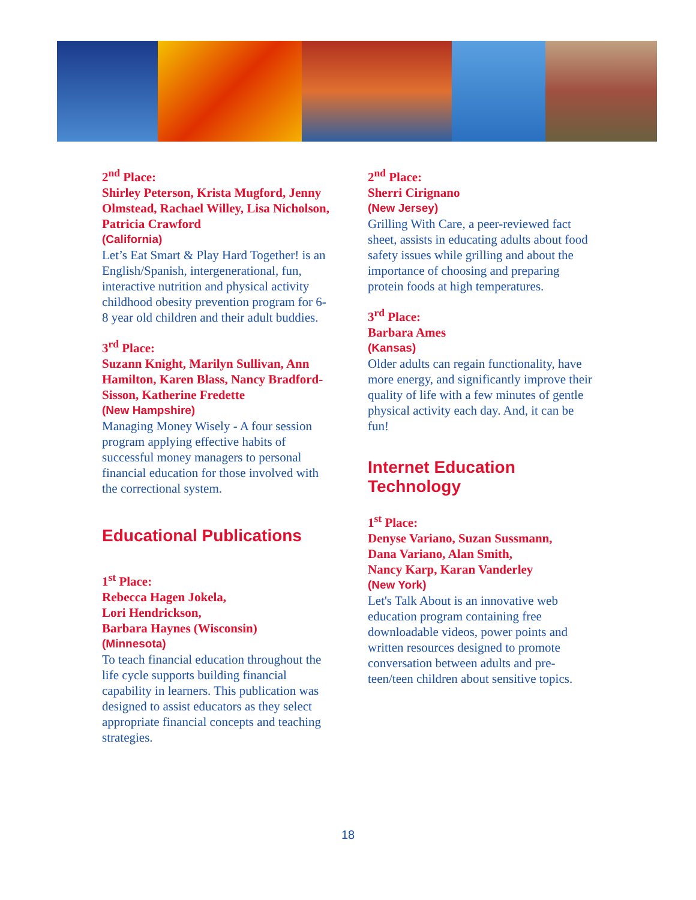2<sup>nd</sup> Place:
Shirley Peterson, Krista Mugford, Jenny Olmstead, Rachael Willey, Lisa Nicholson, Patricia Crawford
(California)
Let’s Eat Smart & Play Hard Together! is an English/Spanish, intergenerational, fun, interactive nutrition and physical activity childhood obesity prevention program for 6-8 year old children and their adult buddies.
3<sup>rd</sup> Place:
Suzann Knight, Marilyn Sullivan, Ann Hamilton, Karen Blass, Nancy Bradford-Sisson, Katherine Fredette
(New Hampshire)
Managing Money Wisely - A four session program applying effective habits of successful money managers to personal financial education for those involved with the correctional system.
Educational Publications
1<sup>st</sup> Place:
Rebecca Hagen Jokela,
Lori Hendrickson,
Barbara Haynes (Wisconsin)
(Minnesota)
To teach financial education throughout the life cycle supports building financial capability in learners. This publication was designed to assist educators as they select appropriate financial concepts and teaching strategies.
2<sup>nd</sup> Place:
Sherri Cirignano
(New Jersey)
Grilling With Care, a peer-reviewed fact sheet, assists in educating adults about food safety issues while grilling and about the importance of choosing and preparing protein foods at high temperatures.
3<sup>rd</sup> Place:
Barbara Ames
(Kansas)
Older adults can regain functionality, have more energy, and significantly improve their quality of life with a few minutes of gentle physical activity each day. And, it can be fun!
Internet Education Technology
1<sup>st</sup> Place:
Denyse Variano, Suzan Sussmann,
Dana Variano, Alan Smith,
Nancy Karp, Karan Vanderley
(New York)
Let's Talk About is an innovative web education program containing free downloadable videos, power points and written resources designed to promote conversation between adults and pre-teen/teen children about sensitive topics.
18